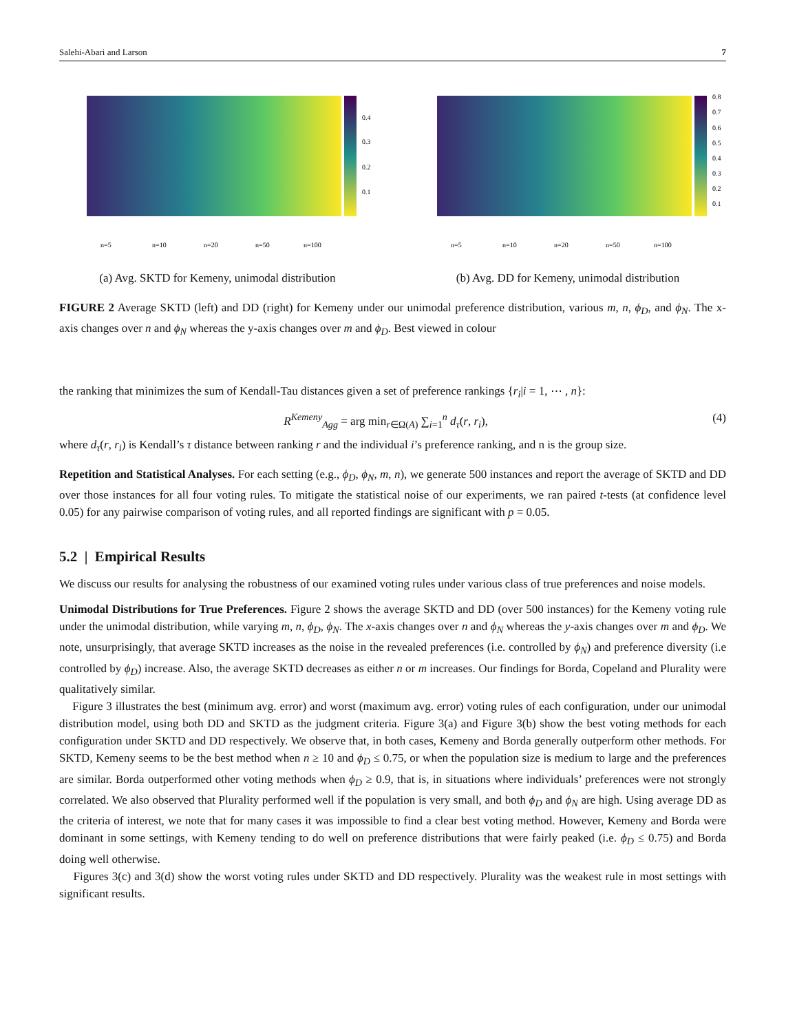Salehi-Abari and Larson 7
0.4
0.3
0.2
0.1
n=5
n=10
n=20
n=50
n=100
(a) Avg. SKTD for Kemeny, unimodal distribution
0.8
0.7
0.6
0.5
0.4
0.3
0.2
0.1
n=5
n=10
n=20
n=50
n=100
(b) Avg. DD for Kemeny, unimodal distribution
FIGURE 2 Average SKTD (left) and DD (right) for Kemeny under our unimodal preference distribution, various m, n, ϕ<sub>D</sub>, and ϕ<sub>N</sub>. The x-axis changes over n and ϕ<sub>N</sub> whereas the y-axis changes over m and ϕ<sub>D</sub>. Best viewed in colour
the ranking that minimizes the sum of Kendall-Tau distances given a set of preference rankings {r<sub>i</sub>|i = 1, ⋯ , n}:
R<sup>Kemeny</sup><sub>Agg</sub> = arg min<sub>r∈Ω(A)</sub> ∑<sub>i=1</sub><sup>n</sup> d<sub>τ</sub>(r, r<sub>i</sub>), (4)
where d<sub>τ</sub>(r, r<sub>i</sub>) is Kendall’s τ distance between ranking r and the individual i’s preference ranking, and n is the group size.
Repetition and Statistical Analyses. For each setting (e.g., ϕ<sub>D</sub>, ϕ<sub>N</sub>, m, n), we generate 500 instances and report the average of SKTD and DD over those instances for all four voting rules. To mitigate the statistical noise of our experiments, we ran paired t-tests (at confidence level 0.05) for any pairwise comparison of voting rules, and all reported findings are significant with p = 0.05.
5.2 | Empirical Results
We discuss our results for analysing the robustness of our examined voting rules under various class of true preferences and noise models.
Unimodal Distributions for True Preferences. Figure 2 shows the average SKTD and DD (over 500 instances) for the Kemeny voting rule under the unimodal distribution, while varying m, n, ϕ<sub>D</sub>, ϕ<sub>N</sub>. The x-axis changes over n and ϕ<sub>N</sub> whereas the y-axis changes over m and ϕ<sub>D</sub>. We note, unsurprisingly, that average SKTD increases as the noise in the revealed preferences (i.e. controlled by ϕ<sub>N</sub>) and preference diversity (i.e controlled by ϕ<sub>D</sub>) increase. Also, the average SKTD decreases as either n or m increases. Our findings for Borda, Copeland and Plurality were qualitatively similar.
Figure 3 illustrates the best (minimum avg. error) and worst (maximum avg. error) voting rules of each configuration, under our unimodal distribution model, using both DD and SKTD as the judgment criteria. Figure 3(a) and Figure 3(b) show the best voting methods for each configuration under SKTD and DD respectively. We observe that, in both cases, Kemeny and Borda generally outperform other methods. For SKTD, Kemeny seems to be the best method when n ≥ 10 and ϕ<sub>D</sub> ≤ 0.75, or when the population size is medium to large and the preferences are similar. Borda outperformed other voting methods when ϕ<sub>D</sub> ≥ 0.9, that is, in situations where individuals’ preferences were not strongly correlated. We also observed that Plurality performed well if the population is very small, and both ϕ<sub>D</sub> and ϕ<sub>N</sub> are high. Using average DD as the criteria of interest, we note that for many cases it was impossible to find a clear best voting method. However, Kemeny and Borda were dominant in some settings, with Kemeny tending to do well on preference distributions that were fairly peaked (i.e. ϕ<sub>D</sub> ≤ 0.75) and Borda doing well otherwise.
Figures 3(c) and 3(d) show the worst voting rules under SKTD and DD respectively. Plurality was the weakest rule in most settings with significant results.